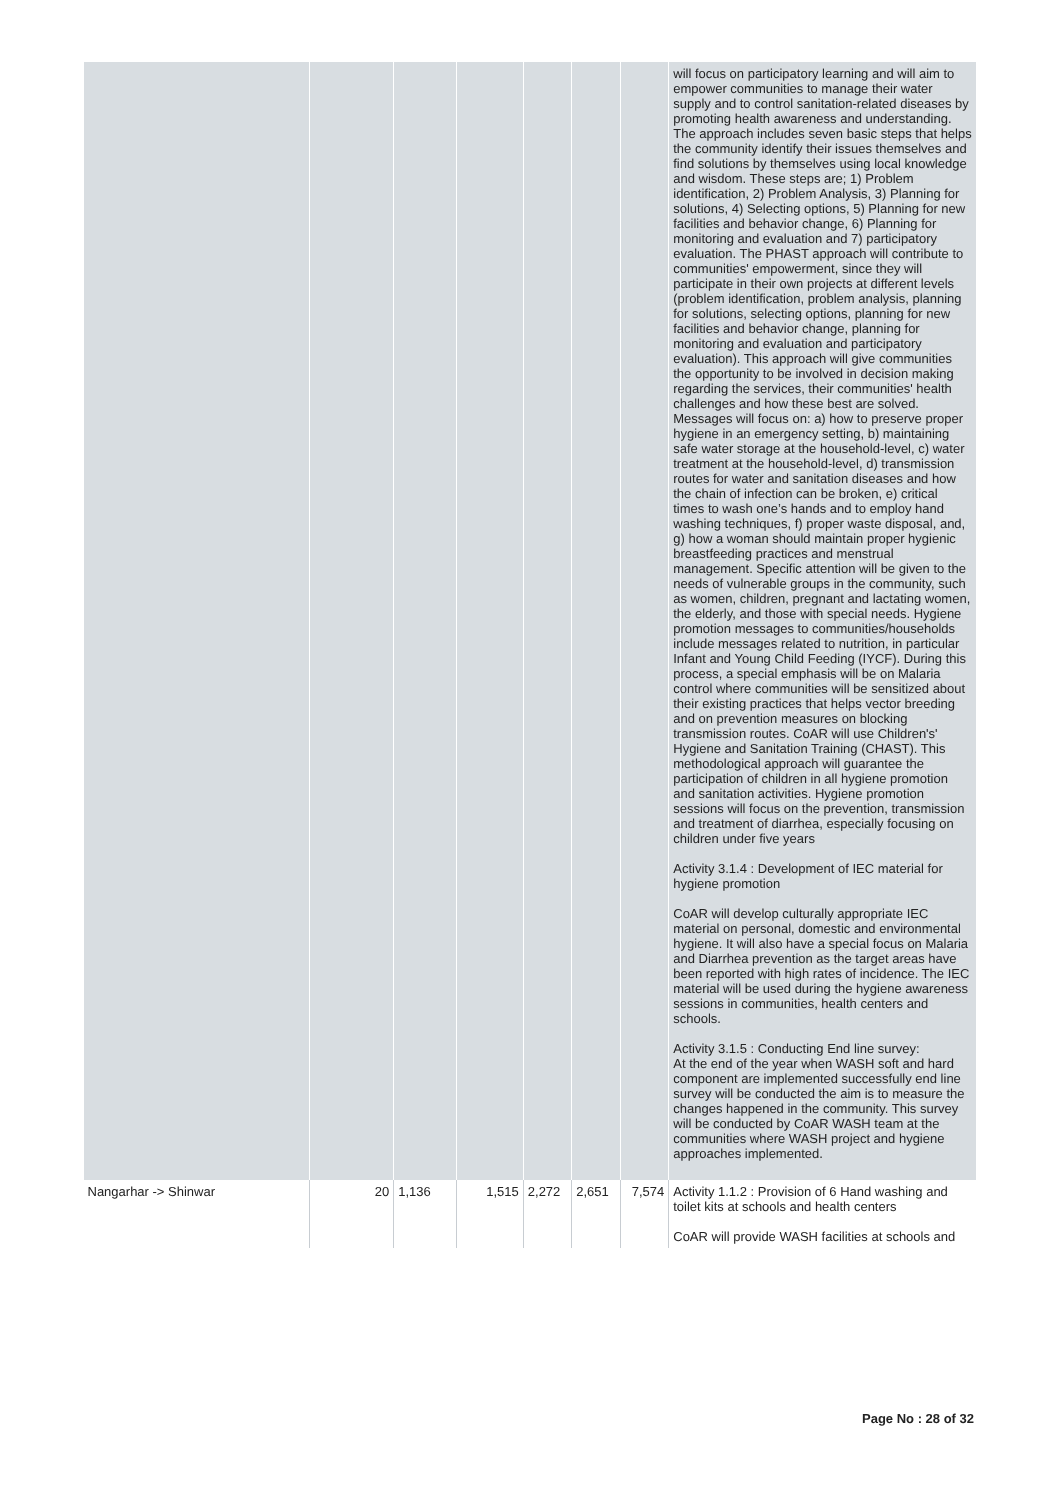| | | | | | | | will focus on participatory learning and will aim to empower communities to manage their water supply and to control sanitation-related diseases by promoting health awareness and understanding. The approach includes seven basic steps that helps the community identify their issues themselves and find solutions by themselves using local knowledge and wisdom. These steps are; 1) Problem identification, 2) Problem Analysis, 3) Planning for solutions, 4) Selecting options, 5) Planning for new facilities and behavior change, 6) Planning for monitoring and evaluation and 7) participatory evaluation. The PHAST approach will contribute to communities' empowerment, since they will participate in their own projects at different levels (problem identification, problem analysis, planning for solutions, selecting options, planning for new facilities and behavior change, planning for monitoring and evaluation and participatory evaluation). This approach will give communities the opportunity to be involved in decision making regarding the services, their communities' health challenges and how these best are solved. Messages will focus on: a) how to preserve proper hygiene in an emergency setting, b) maintaining safe water storage at the household-level, c) water treatment at the household-level, d) transmission routes for water and sanitation diseases and how the chain of infection can be broken, e) critical times to wash one’s hands and to employ hand washing techniques, f) proper waste disposal, and, g) how a woman should maintain proper hygienic breastfeeding practices and menstrual management. Specific attention will be given to the needs of vulnerable groups in the community, such as women, children, pregnant and lactating women, the elderly, and those with special needs. Hygiene promotion messages to communities/households include messages related to nutrition, in particular Infant and Young Child Feeding (IYCF). During this process, a special emphasis will be on Malaria control where communities will be sensitized about their existing practices that helps vector breeding and on prevention measures on blocking transmission routes. CoAR will use Children's' Hygiene and Sanitation Training (CHAST). This methodological approach will guarantee the participation of children in all hygiene promotion and sanitation activities. Hygiene promotion sessions will focus on the prevention, transmission and treatment of diarrhea, especially focusing on children under five years Activity 3.1.4 : Development of IEC material for hygiene promotion CoAR will develop culturally appropriate IEC material on personal, domestic and environmental hygiene. It will also have a special focus on Malaria and Diarrhea prevention as the target areas have been reported with high rates of incidence. The IEC material will be used during the hygiene awareness sessions in communities, health centers and schools. Activity 3.1.5 : Conducting End line survey: At the end of the year when WASH soft and hard component are implemented successfully end line survey will be conducted the aim is to measure the changes happened in the community. This survey will be conducted by CoAR WASH team at the communities where WASH project and hygiene approaches implemented. |
| Nangarhar -> Shinwar | 20 | 1,136 | 1,515 | 2,272 | 2,651 | 7,574 | Activity 1.1.2 : Provision of 6 Hand washing and toilet kits at schools and health centers CoAR will provide WASH facilities at schools and |
Page No : 28 of 32